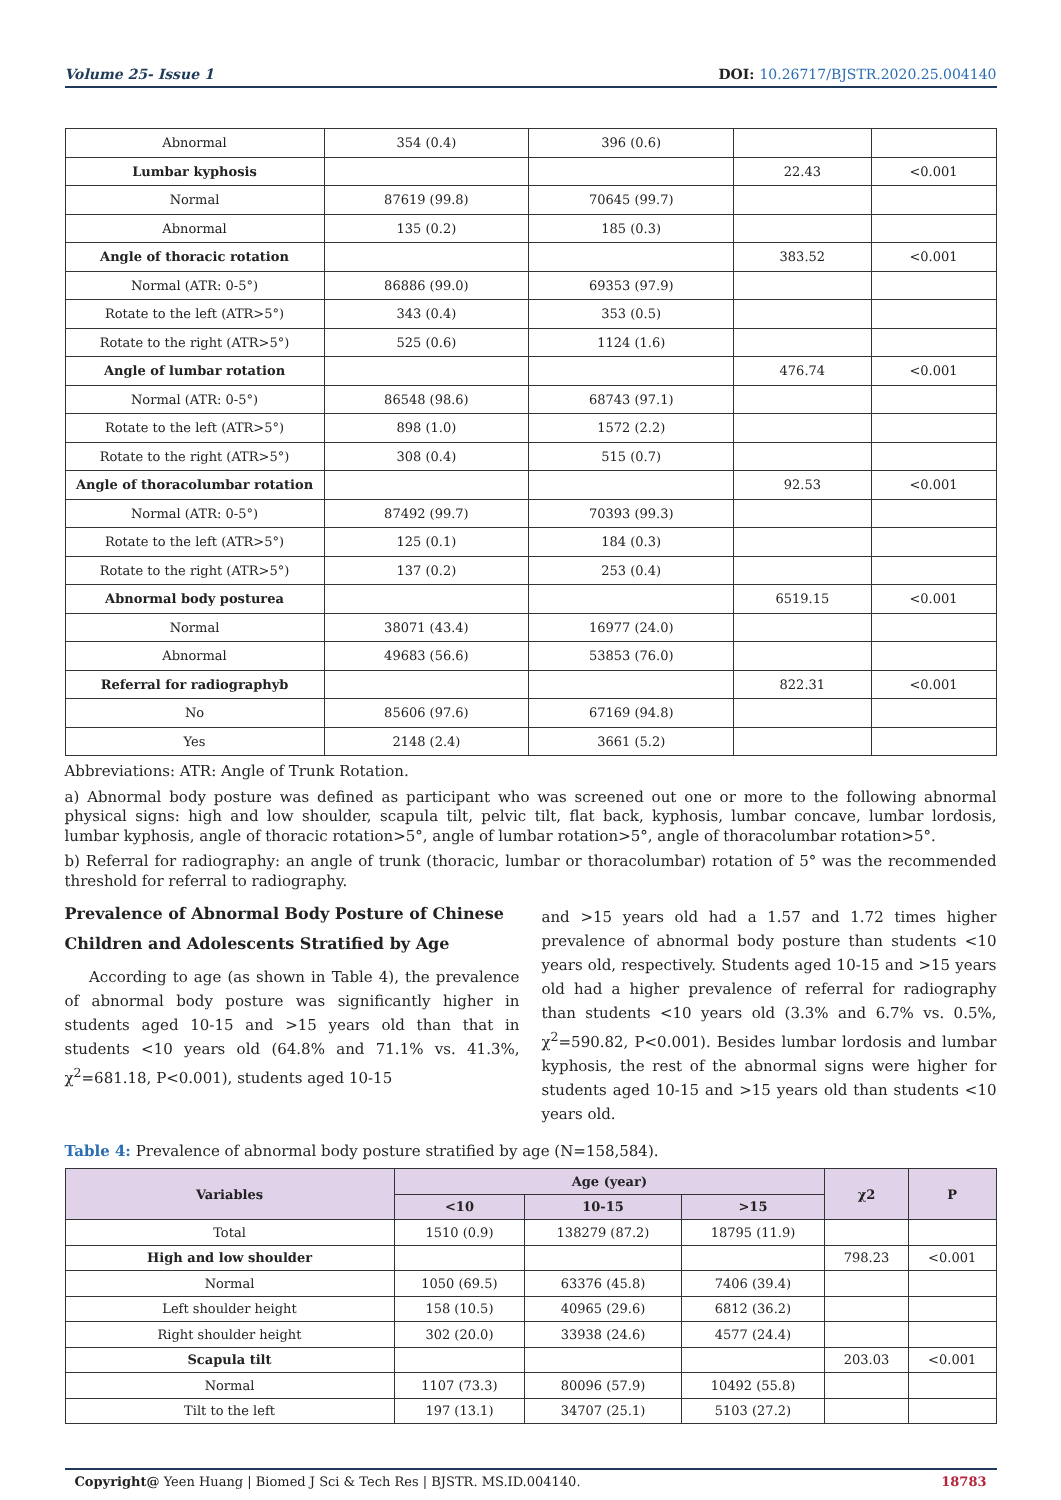Volume 25- Issue 1 DOI: 10.26717/BJSTR.2020.25.004140
| Abnormal | 354 (0.4) | 396 (0.6) | | |
| Lumbar kyphosis | | | 22.43 | <0.001 |
| Normal | 87619 (99.8) | 70645 (99.7) | | |
| Abnormal | 135 (0.2) | 185 (0.3) | | |
| Angle of thoracic rotation | | | 383.52 | <0.001 |
| Normal (ATR: 0-5°) | 86886 (99.0) | 69353 (97.9) | | |
| Rotate to the left (ATR>5°) | 343 (0.4) | 353 (0.5) | | |
| Rotate to the right (ATR>5°) | 525 (0.6) | 1124 (1.6) | | |
| Angle of lumbar rotation | | | 476.74 | <0.001 |
| Normal (ATR: 0-5°) | 86548 (98.6) | 68743 (97.1) | | |
| Rotate to the left (ATR>5°) | 898 (1.0) | 1572 (2.2) | | |
| Rotate to the right (ATR>5°) | 308 (0.4) | 515 (0.7) | | |
| Angle of thoracolumbar rotation | | | 92.53 | <0.001 |
| Normal (ATR: 0-5°) | 87492 (99.7) | 70393 (99.3) | | |
| Rotate to the left (ATR>5°) | 125 (0.1) | 184 (0.3) | | |
| Rotate to the right (ATR>5°) | 137 (0.2) | 253 (0.4) | | |
| Abnormal body posturea | | | 6519.15 | <0.001 |
| Normal | 38071 (43.4) | 16977 (24.0) | | |
| Abnormal | 49683 (56.6) | 53853 (76.0) | | |
| Referral for radiographyb | | | 822.31 | <0.001 |
| No | 85606 (97.6) | 67169 (94.8) | | |
| Yes | 2148 (2.4) | 3661 (5.2) | | |
Abbreviations: ATR: Angle of Trunk Rotation.
a) Abnormal body posture was defined as participant who was screened out one or more to the following abnormal physical signs: high and low shoulder, scapula tilt, pelvic tilt, flat back, kyphosis, lumbar concave, lumbar lordosis, lumbar kyphosis, angle of thoracic rotation>5°, angle of lumbar rotation>5°, angle of thoracolumbar rotation>5°.
b) Referral for radiography: an angle of trunk (thoracic, lumbar or thoracolumbar) rotation of 5° was the recommended threshold for referral to radiography.
Prevalence of Abnormal Body Posture of Chinese Children and Adolescents Stratified by Age
According to age (as shown in Table 4), the prevalence of abnormal body posture was significantly higher in students aged 10-15 and >15 years old than that in students <10 years old (64.8% and 71.1% vs. 41.3%, χ<sup>2</sup>=681.18, P<0.001), students aged 10-15
and >15 years old had a 1.57 and 1.72 times higher prevalence of abnormal body posture than students <10 years old, respectively. Students aged 10-15 and >15 years old had a higher prevalence of referral for radiography than students <10 years old (3.3% and 6.7% vs. 0.5%, χ<sup>2</sup>=590.82, P<0.001). Besides lumbar lordosis and lumbar kyphosis, the rest of the abnormal signs were higher for students aged 10-15 and >15 years old than students <10 years old.
Table 4: Prevalence of abnormal body posture stratified by age (N=158,584).
| Variables | Age (year) | | | χ2 | P |
| --- | --- | --- | --- | --- | --- |
| | <10 | 10-15 | >15 | | |
| Total | 1510 (0.9) | 138279 (87.2) | 18795 (11.9) | | |
| High and low shoulder | | | | 798.23 | <0.001 |
| Normal | 1050 (69.5) | 63376 (45.8) | 7406 (39.4) | | |
| Left shoulder height | 158 (10.5) | 40965 (29.6) | 6812 (36.2) | | |
| Right shoulder height | 302 (20.0) | 33938 (24.6) | 4577 (24.4) | | |
| Scapula tilt | | | | 203.03 | <0.001 |
| Normal | 1107 (73.3) | 80096 (57.9) | 10492 (55.8) | | |
| Tilt to the left | 197 (13.1) | 34707 (25.1) | 5103 (27.2) | | |
Copyright@ Yeen Huang | Biomed J Sci & Tech Res | BJSTR. MS.ID.004140. 18783